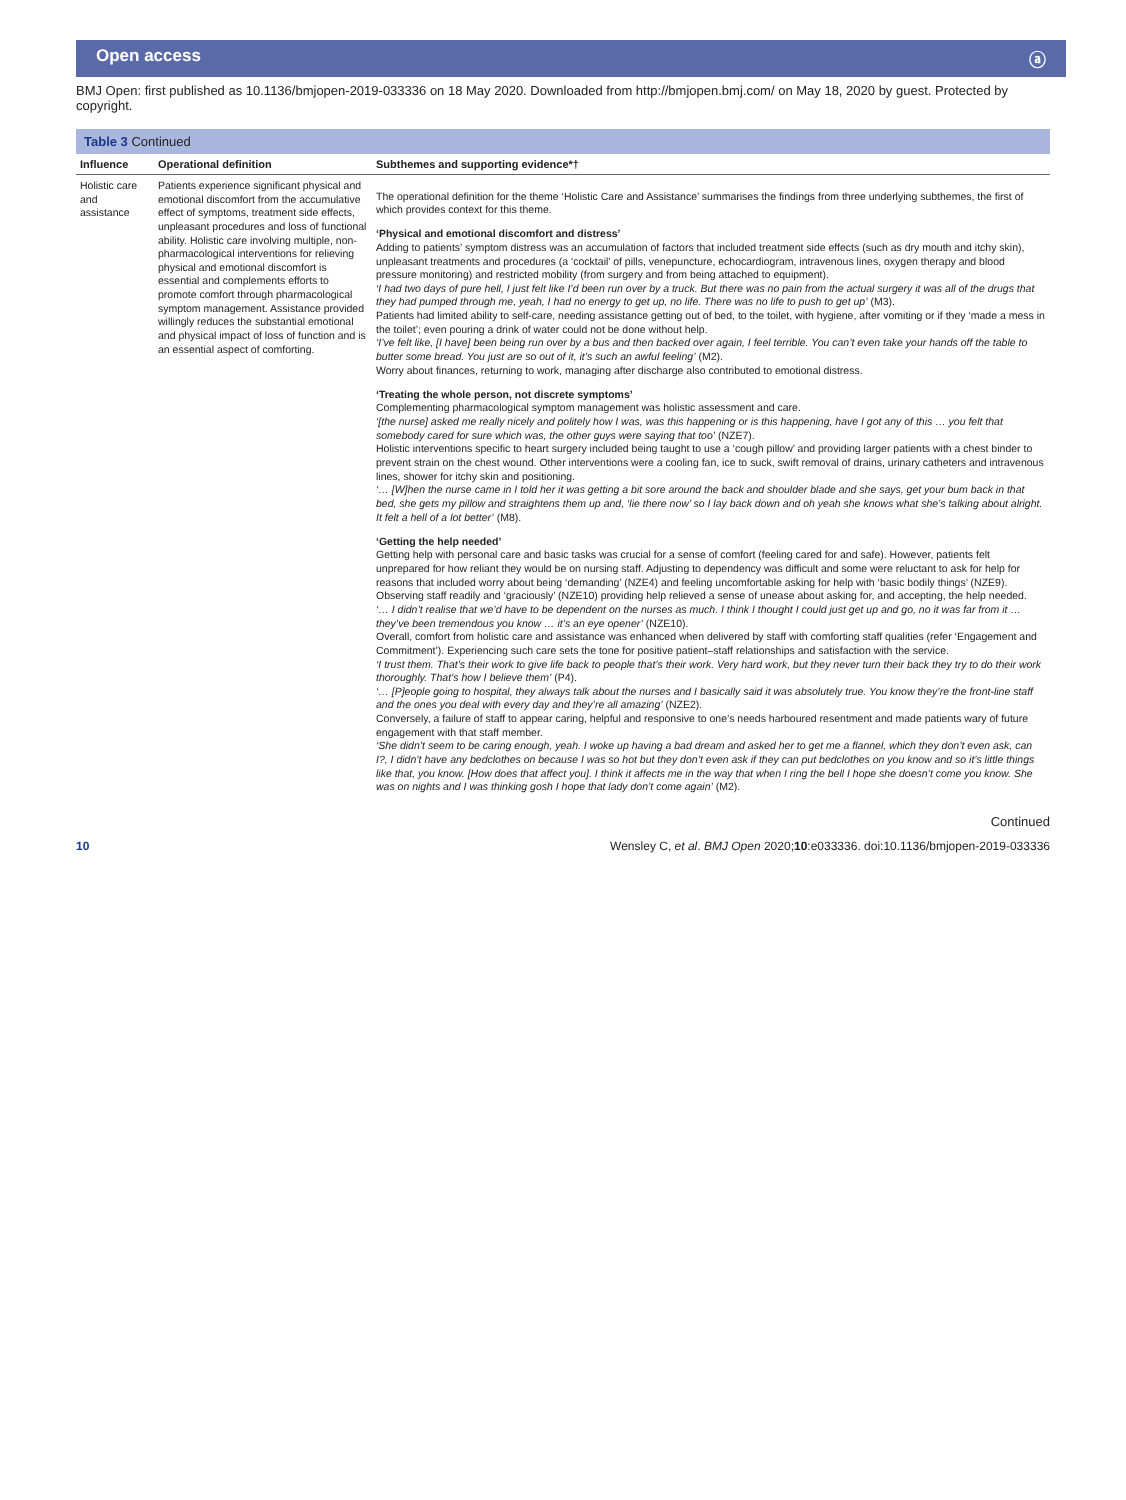Open access ⓐ
BMJ Open: first published as 10.1136/bmjopen-2019-033336 on 18 May 2020. Downloaded from http://bmjopen.bmj.com/ on May 18, 2020 by guest. Protected by copyright.
Table 3 Continued
| Influence | Operational definition | Subthemes and supporting evidence*† |
| --- | --- | --- |
| Holistic care and assistance | Patients experience significant physical and emotional discomfort from the accumulative effect of symptoms, treatment side effects, unpleasant procedures and loss of functional ability. Holistic care involving multiple, non-pharmacological interventions for relieving physical and emotional discomfort is essential and complements efforts to promote comfort through pharmacological symptom management. Assistance provided willingly reduces the substantial emotional and physical impact of loss of function and is an essential aspect of comforting. | The operational definition for the theme ‘Holistic Care and Assistance’ summarises the findings from three underlying subthemes, the first of which provides context for this theme. ‘Physical and emotional discomfort and distress’ Adding to patients’ symptom distress was an accumulation of factors that included treatment side effects (such as dry mouth and itchy skin), unpleasant treatments and procedures (a ‘cocktail’ of pills, venepuncture, echocardiogram, intravenous lines, oxygen therapy and blood pressure monitoring) and restricted mobility (from surgery and from being attached to equipment). ‘I had two days of pure hell, I just felt like I’d been run over by a truck. But there was no pain from the actual surgery it was all of the drugs that they had pumped through me, yeah, I had no energy to get up, no life. There was no life to push to get up’ (M3). Patients had limited ability to self-care, needing assistance getting out of bed, to the toilet, with hygiene, after vomiting or if they ‘made a mess in the toilet’; even pouring a drink of water could not be done without help. ‘I’ve felt like, [I have] been being run over by a bus and then backed over again, I feel terrible. You can’t even take your hands off the table to butter some bread. You just are so out of it, it’s such an awful feeling’ (M2). Worry about finances, returning to work, managing after discharge also contributed to emotional distress. ‘Treating the whole person, not discrete symptoms’ Complementing pharmacological symptom management was holistic assessment and care. ‘[the nurse] asked me really nicely and politely how I was, was this happening or is this happening, have I got any of this … you felt that somebody cared for sure which was, the other guys were saying that too’ (NZE7). Holistic interventions specific to heart surgery included being taught to use a ‘cough pillow’ and providing larger patients with a chest binder to prevent strain on the chest wound. Other interventions were a cooling fan, ice to suck, swift removal of drains, urinary catheters and intravenous lines, shower for itchy skin and positioning. ‘… [W]hen the nurse came in I told her it was getting a bit sore around the back and shoulder blade and she says, get your bum back in that bed, she gets my pillow and straightens them up and, ‘lie there now’ so I lay back down and oh yeah she knows what she’s talking about alright. It felt a hell of a lot better’ (M8). ‘Getting the help needed’ Getting help with personal care and basic tasks was crucial for a sense of comfort (feeling cared for and safe). However, patients felt unprepared for how reliant they would be on nursing staff. Adjusting to dependency was difficult and some were reluctant to ask for help for reasons that included worry about being ‘demanding’ (NZE4) and feeling uncomfortable asking for help with ‘basic bodily things’ (NZE9). Observing staff readily and ‘graciously’ (NZE10) providing help relieved a sense of unease about asking for, and accepting, the help needed. ‘… I didn’t realise that we’d have to be dependent on the nurses as much. I think I thought I could just get up and go, no it was far from it … they’ve been tremendous you know … it’s an eye opener’ (NZE10). Overall, comfort from holistic care and assistance was enhanced when delivered by staff with comforting staff qualities (refer ‘Engagement and Commitment’). Experiencing such care sets the tone for positive patient–staff relationships and satisfaction with the service. ‘I trust them. That’s their work to give life back to people that’s their work. Very hard work, but they never turn their back they try to do their work thoroughly. That’s how I believe them’ (P4). ‘… [P]eople going to hospital, they always talk about the nurses and I basically said it was absolutely true. You know they’re the front-line staff and the ones you deal with every day and they’re all amazing’ (NZE2). Conversely, a failure of staff to appear caring, helpful and responsive to one’s needs harboured resentment and made patients wary of future engagement with that staff member. ‘She didn’t seem to be caring enough, yeah. I woke up having a bad dream and asked her to get me a flannel, which they don’t even ask, can I?, I didn’t have any bedclothes on because I was so hot but they don’t even ask if they can put bedclothes on you know and so it’s little things like that, you know. [How does that affect you]. I think it affects me in the way that when I ring the bell I hope she doesn’t come you know. She was on nights and I was thinking gosh I hope that lady don’t come again’ (M2). |
Continued
10 Wensley C, et al. BMJ Open 2020;10:e033336. doi:10.1136/bmjopen-2019-033336